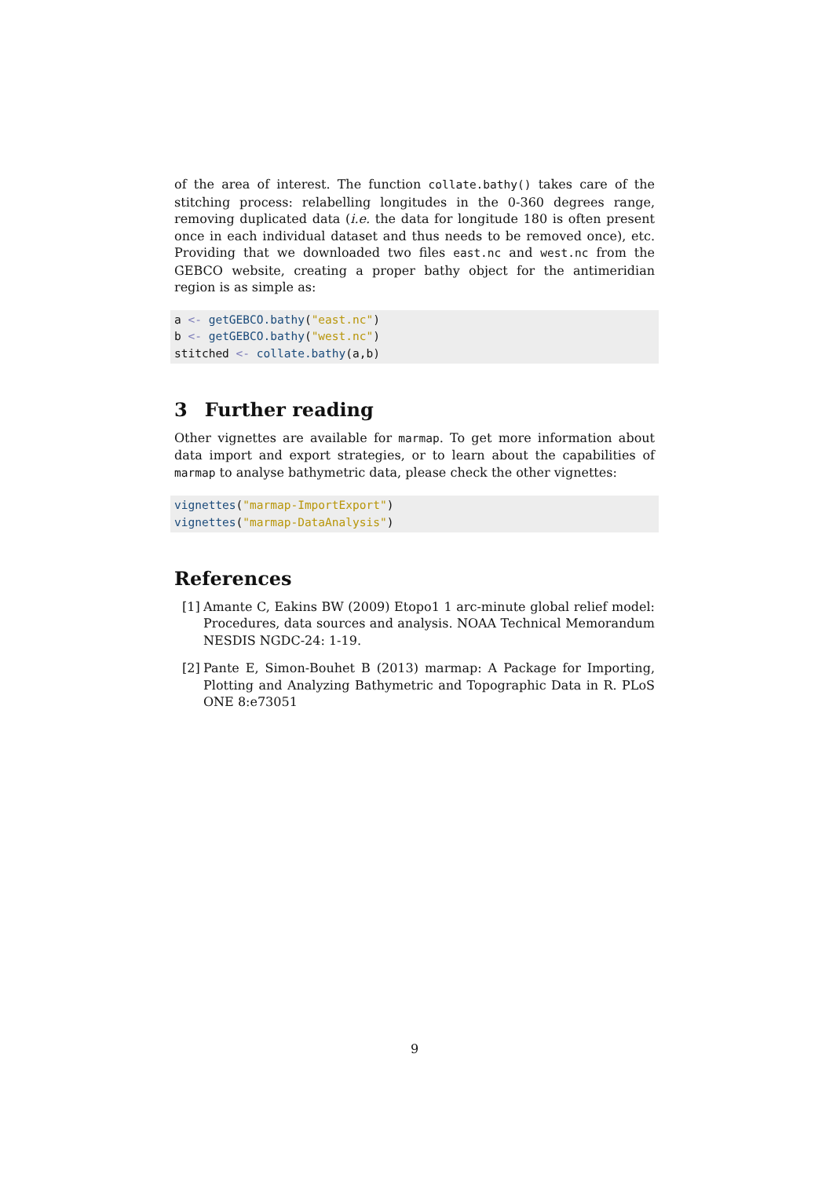of the area of interest. The function collate.bathy() takes care of the stitching process: relabelling longitudes in the 0-360 degrees range, removing duplicated data (i.e. the data for longitude 180 is often present once in each individual dataset and thus needs to be removed once), etc. Providing that we downloaded two files east.nc and west.nc from the GEBCO website, creating a proper bathy object for the antimeridian region is as simple as:
a <- getGEBCO.bathy("east.nc")
b <- getGEBCO.bathy("west.nc")
stitched <- collate.bathy(a,b)
3 Further reading
Other vignettes are available for marmap. To get more information about data import and export strategies, or to learn about the capabilities of marmap to analyse bathymetric data, please check the other vignettes:
vignettes("marmap-ImportExport")
vignettes("marmap-DataAnalysis")
References
[1] Amante C, Eakins BW (2009) Etopo1 1 arc-minute global relief model: Procedures, data sources and analysis. NOAA Technical Memorandum NESDIS NGDC-24: 1-19.
[2] Pante E, Simon-Bouhet B (2013) marmap: A Package for Importing, Plotting and Analyzing Bathymetric and Topographic Data in R. PLoS ONE 8:e73051
9